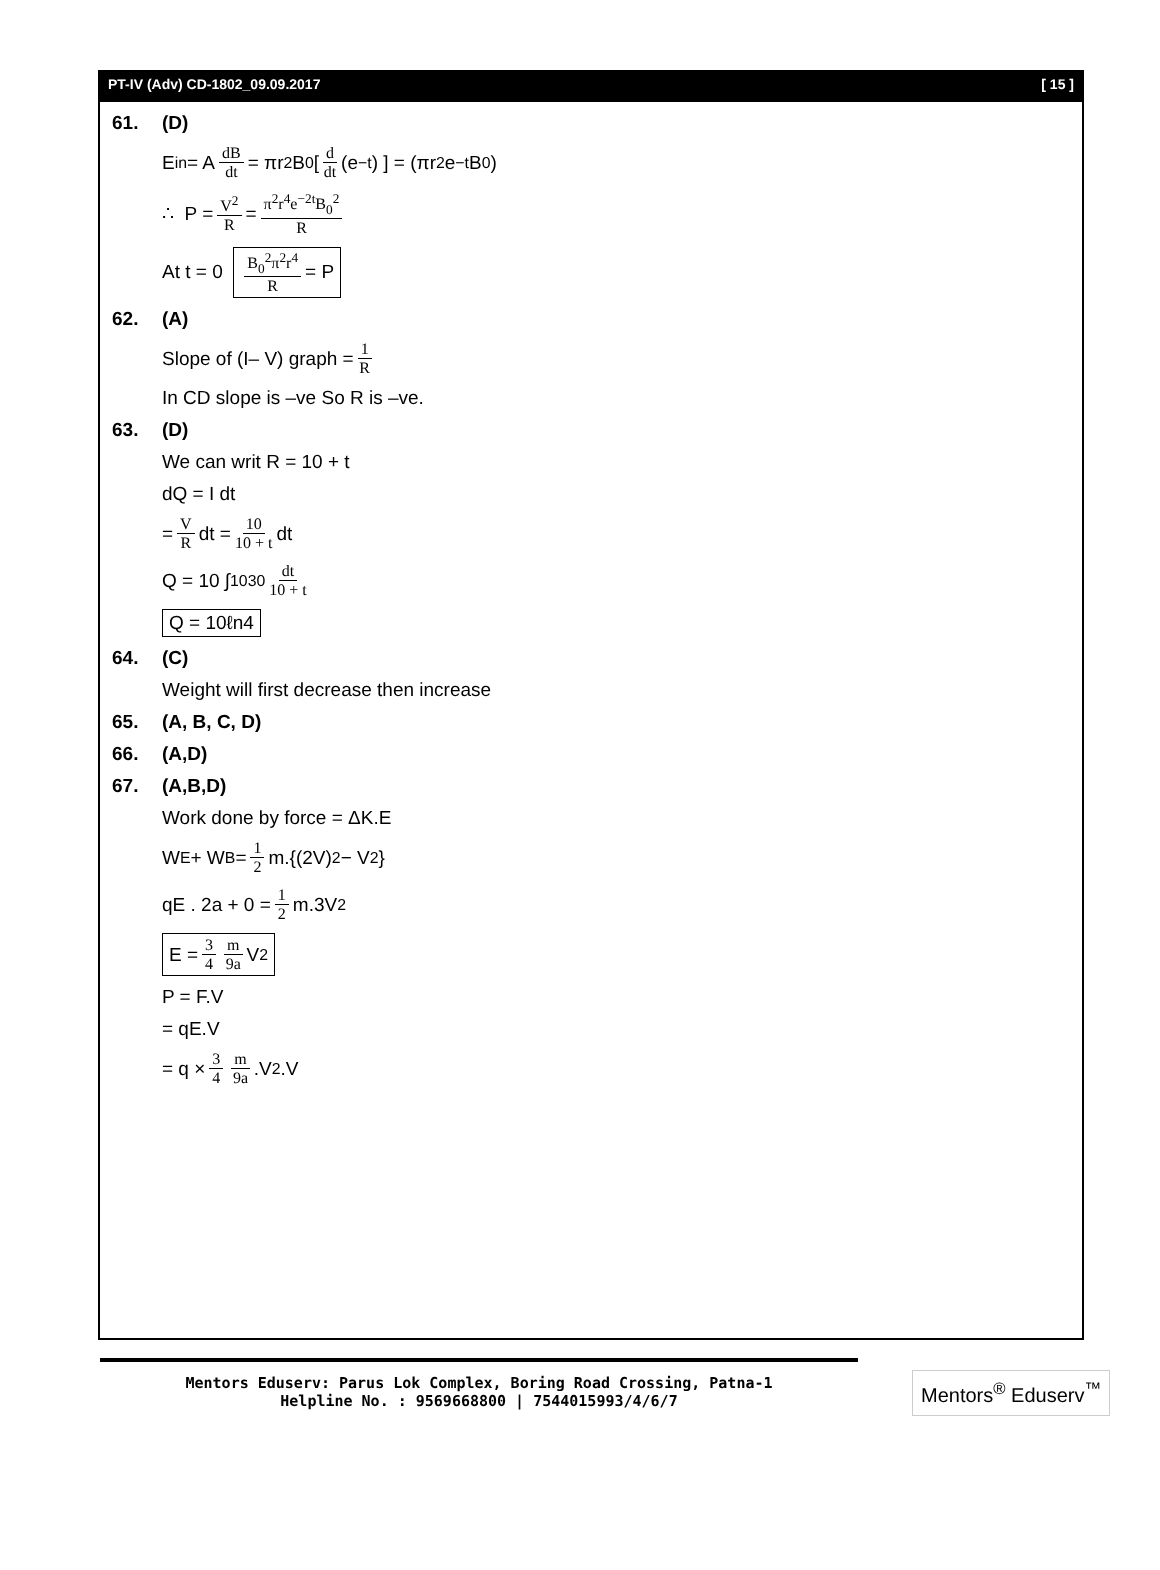PT-IV (Adv) CD-1802_09.09.2017 [ 15 ]
61. (D)
E<sub>in</sub> = A dB dt = πr<sup>2</sup>B<sub>0</sub> [ d dt (e<sup>−t</sup>) ] = (πr<sup>2</sup>e<sup>−t</sup> B<sub>0</sub>)
∴ P = V<sup>2</sup> R = π<sup>2</sup>r<sup>4</sup>e<sup>−2t</sup>B<sub>0</sub><sup>2</sup> R
At t = 0 B<sub>0</sub><sup>2</sup>π<sup>2</sup>r<sup>4</sup> R = P
62. (A)
Slope of (I– V) graph = 1 R
In CD slope is –ve So R is –ve.
63. (D)
We can writ R = 10 + t
dQ = I dt
= V R dt = 10 10 + t dt
Q = 10 ∫<sub>10</sub><sup>30</sup> dt 10 + t
Q = 10ℓn4
64. (C)
Weight will first decrease then increase
65. (A, B, C, D)
66. (A,D)
67. (A,B,D)
Work done by force = ΔK.E
W<sub>E</sub> + W<sub>B</sub> = 1 2 m.{(2V)<sup>2</sup> − V<sup>2</sup>}
qE . 2a + 0 = 1 2 m.3V<sup>2</sup>
E = 3 4 m 9a V<sup>2</sup>
P = F.V
= qE.V
= q × 3 4 m 9a.V<sup>2</sup>.V
Mentors Eduserv: Parus Lok Complex, Boring Road Crossing, Patna-1
Helpline No. : 9569668800 | 7544015993/4/6/7
Mentors<sup>®</sup> Eduserv<sup>™</sup>